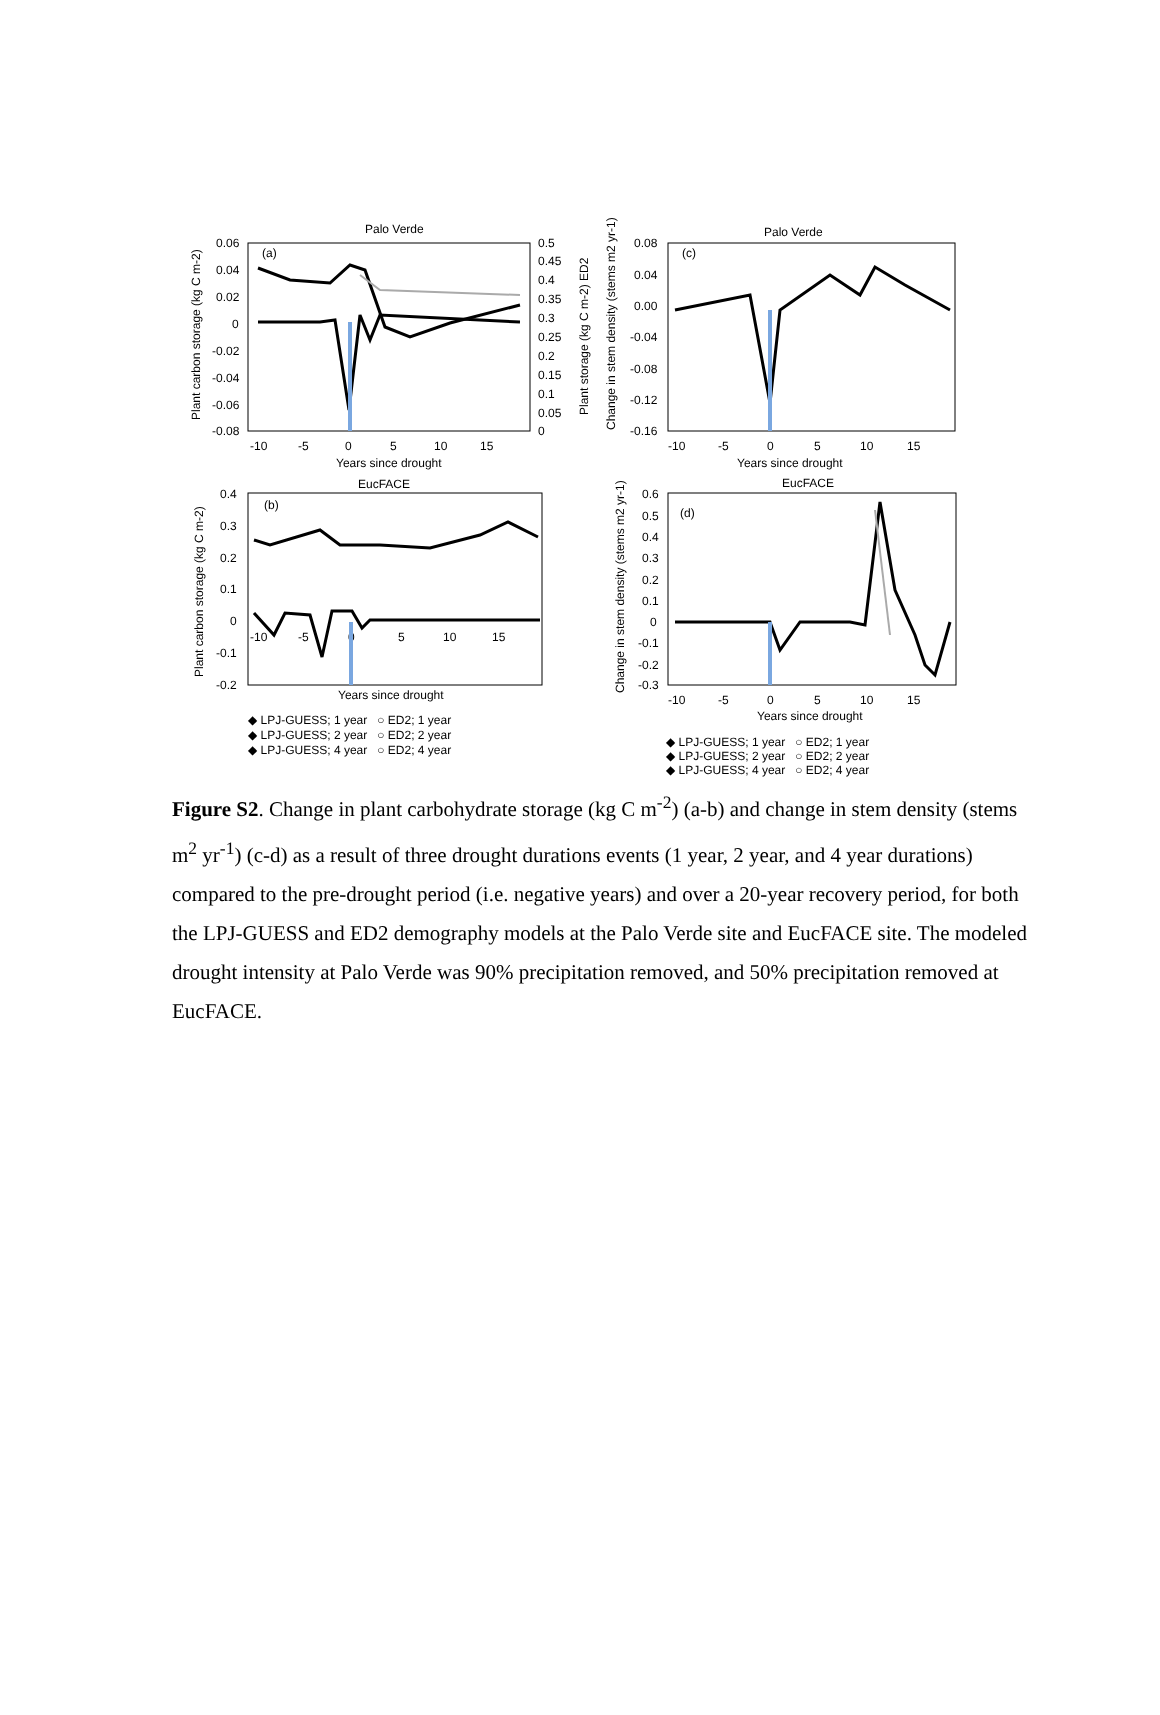Palo Verde
(a)
0.06
0.04
0.02
0
-0.02
-0.04
-0.06
-0.08
0.5
0.45
0.4
0.35
0.3
0.25
0.2
0.15
0.1
0.05
0
-10
-5
0
5
10
15
Years since drought
Plant carbon storage (kg C m-2)
Plant storage (kg C m-2) ED2
Palo Verde
(c)
0.08
0.04
0.00
-0.04
-0.08
-0.12
-0.16
-10
-5
0
5
10
15
Years since drought
Change in stem density (stems m2 yr-1)
EucFACE
(b)
0.4
0.3
0.2
0.1
0
-0.1
-0.2
-10
-5
0
5
10
15
Years since drought
Plant carbon storage (kg C m-2)
EucFACE
(d)
0.6
0.5
0.4
0.3
0.2
0.1
0
-0.1
-0.2
-0.3
-10
-5
0
5
10
15
Years since drought
Change in stem density (stems m2 yr-1)
◆ LPJ-GUESS; 1 year ○ ED2; 1 year
◆ LPJ-GUESS; 2 year ○ ED2; 2 year
◆ LPJ-GUESS; 4 year ○ ED2; 4 year
◆ LPJ-GUESS; 1 year ○ ED2; 1 year
◆ LPJ-GUESS; 2 year ○ ED2; 2 year
◆ LPJ-GUESS; 4 year ○ ED2; 4 year
Figure S2. Change in plant carbohydrate storage (kg C m<sup>-2</sup>) (a-b) and change in stem density (stems m<sup>2</sup> yr<sup>-1</sup>) (c-d) as a result of three drought durations events (1 year, 2 year, and 4 year durations) compared to the pre-drought period (i.e. negative years) and over a 20-year recovery period, for both the LPJ-GUESS and ED2 demography models at the Palo Verde site and EucFACE site. The modeled drought intensity at Palo Verde was 90% precipitation removed, and 50% precipitation removed at EucFACE.